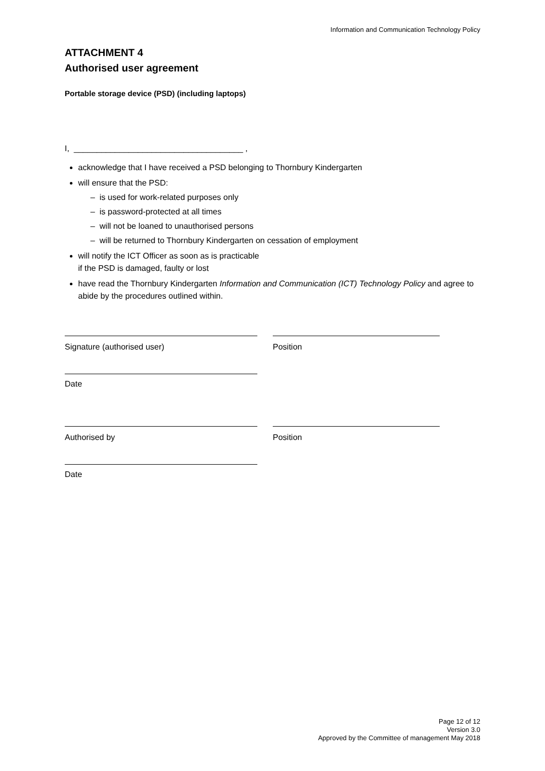Information and Communication Technology Policy
ATTACHMENT 4
Authorised user agreement
Portable storage device (PSD) (including laptops)
I, _____________________________________ ,
acknowledge that I have received a PSD belonging to Thornbury Kindergarten
will ensure that the PSD:
– is used for work-related purposes only
– is password-protected at all times
– will not be loaned to unauthorised persons
– will be returned to Thornbury Kindergarten on cessation of employment
will notify the ICT Officer as soon as is practicable
if the PSD is damaged, faulty or lost
have read the Thornbury Kindergarten Information and Communication (ICT) Technology Policy and agree to abide by the procedures outlined within.
Signature (authorised user) Position
Date
Authorised by Position
Date
Page 12 of 12
Version 3.0
Approved by the Committee of management May 2018